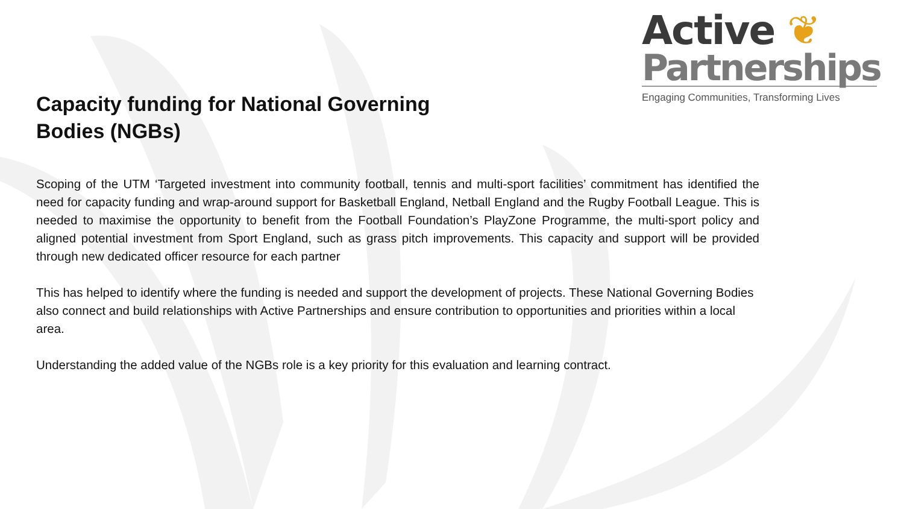Active ❦
Partnerships
Engaging Communities, Transforming Lives
Capacity funding for National Governing Bodies (NGBs)
Scoping of the UTM ‘Targeted investment into community football, tennis and multi-sport facilities’ commitment has identified the need for capacity funding and wrap-around support for Basketball England, Netball England and the Rugby Football League. This is needed to maximise the opportunity to benefit from the Football Foundation’s PlayZone Programme, the multi-sport policy and aligned potential investment from Sport England, such as grass pitch improvements. This capacity and support will be provided through new dedicated officer resource for each partner
This has helped to identify where the funding is needed and support the development of projects. These National Governing Bodies also connect and build relationships with Active Partnerships and ensure contribution to opportunities and priorities within a local area.
Understanding the added value of the NGBs role is a key priority for this evaluation and learning contract.